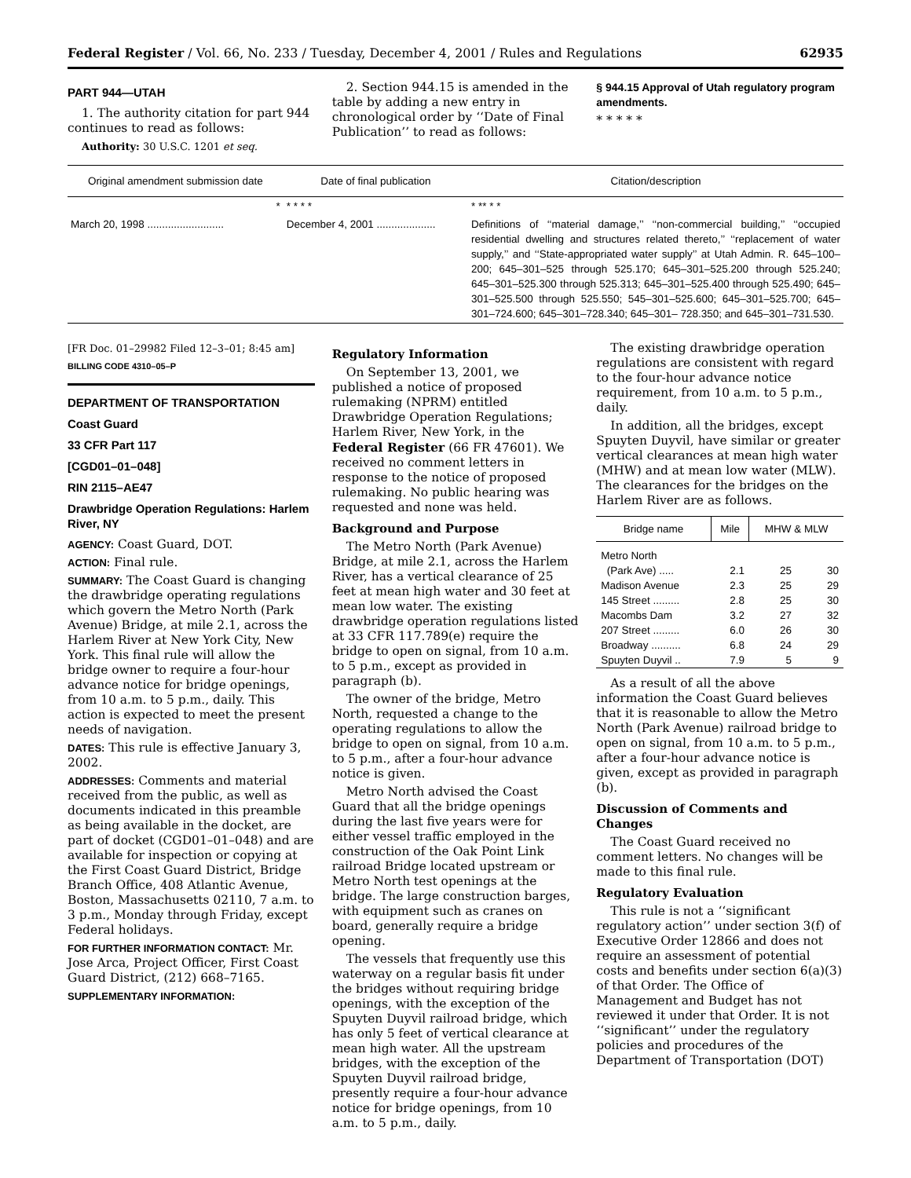Federal Register / Vol. 66, No. 233 / Tuesday, December 4, 2001 / Rules and Regulations 62935
PART 944—UTAH
1. The authority citation for part 944 continues to read as follows:
Authority: 30 U.S.C. 1201 et seq.
2. Section 944.15 is amended in the table by adding a new entry in chronological order by ‘‘Date of Final Publication’’ to read as follows:
§ 944.15 Approval of Utah regulatory program amendments.
* * * * *
| Original amendment submission date | Date of final publication | Citation/description |
| --- | --- | --- |
| * | * * * * | * ** * * |
| March 20, 1998 .......................... | December 4, 2001 .................... | Definitions of ‘‘material damage,’’ ‘‘non-commercial building,’’ ‘‘occupied residential dwelling and structures related thereto,’’ ‘‘replacement of water supply,’’ and ‘‘State-appropriated water supply’’ at Utah Admin. R. 645–100–200; 645–301–525 through 525.170; 645–301–525.200 through 525.240; 645–301–525.300 through 525.313; 645–301–525.400 through 525.490; 645–301–525.500 through 525.550; 545–301–525.600; 645–301–525.700; 645–301–724.600; 645–301–728.340; 645–301– 728.350; and 645–301–731.530. |
[FR Doc. 01–29982 Filed 12–3–01; 8:45 am]
BILLING CODE 4310–05–P
DEPARTMENT OF TRANSPORTATION
Coast Guard
33 CFR Part 117
[CGD01–01–048]
RIN 2115–AE47
Drawbridge Operation Regulations: Harlem River, NY
AGENCY: Coast Guard, DOT.
ACTION: Final rule.
SUMMARY: The Coast Guard is changing the drawbridge operating regulations which govern the Metro North (Park Avenue) Bridge, at mile 2.1, across the Harlem River at New York City, New York. This final rule will allow the bridge owner to require a four-hour advance notice for bridge openings, from 10 a.m. to 5 p.m., daily. This action is expected to meet the present needs of navigation.
DATES: This rule is effective January 3, 2002.
ADDRESSES: Comments and material received from the public, as well as documents indicated in this preamble as being available in the docket, are part of docket (CGD01–01–048) and are available for inspection or copying at the First Coast Guard District, Bridge Branch Office, 408 Atlantic Avenue, Boston, Massachusetts 02110, 7 a.m. to 3 p.m., Monday through Friday, except Federal holidays.
FOR FURTHER INFORMATION CONTACT: Mr. Jose Arca, Project Officer, First Coast Guard District, (212) 668–7165.
SUPPLEMENTARY INFORMATION:
Regulatory Information
On September 13, 2001, we published a notice of proposed rulemaking (NPRM) entitled Drawbridge Operation Regulations; Harlem River, New York, in the Federal Register (66 FR 47601). We received no comment letters in response to the notice of proposed rulemaking. No public hearing was requested and none was held.
Background and Purpose
The Metro North (Park Avenue) Bridge, at mile 2.1, across the Harlem River, has a vertical clearance of 25 feet at mean high water and 30 feet at mean low water. The existing drawbridge operation regulations listed at 33 CFR 117.789(e) require the bridge to open on signal, from 10 a.m. to 5 p.m., except as provided in paragraph (b).
The owner of the bridge, Metro North, requested a change to the operating regulations to allow the bridge to open on signal, from 10 a.m. to 5 p.m., after a four-hour advance notice is given.
Metro North advised the Coast Guard that all the bridge openings during the last five years were for either vessel traffic employed in the construction of the Oak Point Link railroad Bridge located upstream or Metro North test openings at the bridge. The large construction barges, with equipment such as cranes on board, generally require a bridge opening.
The vessels that frequently use this waterway on a regular basis fit under the bridges without requiring bridge openings, with the exception of the Spuyten Duyvil railroad bridge, which has only 5 feet of vertical clearance at mean high water. All the upstream bridges, with the exception of the Spuyten Duyvil railroad bridge, presently require a four-hour advance notice for bridge openings, from 10 a.m. to 5 p.m., daily.
The existing drawbridge operation regulations are consistent with regard to the four-hour advance notice requirement, from 10 a.m. to 5 p.m., daily.
In addition, all the bridges, except Spuyten Duyvil, have similar or greater vertical clearances at mean high water (MHW) and at mean low water (MLW). The clearances for the bridges on the Harlem River are as follows.
| Bridge name | Mile | MHW & MLW | |
| --- | --- | --- | --- |
| Metro North (Park Ave) ..... | 2.1 | 25 | 30 |
| Madison Avenue | 2.3 | 25 | 29 |
| 145 Street ......... | 2.8 | 25 | 30 |
| Macombs Dam | 3.2 | 27 | 32 |
| 207 Street ......... | 6.0 | 26 | 30 |
| Broadway .......... | 6.8 | 24 | 29 |
| Spuyten Duyvil .. | 7.9 | 5 | 9 |
As a result of all the above information the Coast Guard believes that it is reasonable to allow the Metro North (Park Avenue) railroad bridge to open on signal, from 10 a.m. to 5 p.m., after a four-hour advance notice is given, except as provided in paragraph (b).
Discussion of Comments and Changes
The Coast Guard received no comment letters. No changes will be made to this final rule.
Regulatory Evaluation
This rule is not a ‘‘significant regulatory action’’ under section 3(f) of Executive Order 12866 and does not require an assessment of potential costs and benefits under section 6(a)(3) of that Order. The Office of Management and Budget has not reviewed it under that Order. It is not ‘‘significant’’ under the regulatory policies and procedures of the Department of Transportation (DOT)